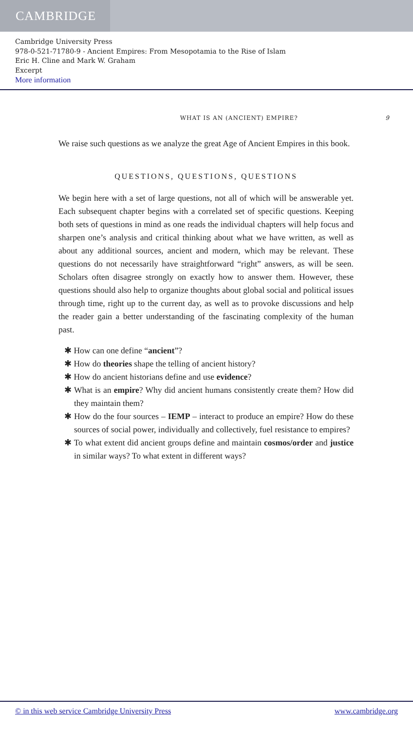CAMBRIDGE
Cambridge University Press
978-0-521-71780-9 - Ancient Empires: From Mesopotamia to the Rise of Islam
Eric H. Cline and Mark W. Graham
Excerpt
More information
WHAT IS AN (ANCIENT) EMPIRE? 9
We raise such questions as we analyze the great Age of Ancient Empires in this book.
QUESTIONS, QUESTIONS, QUESTIONS
We begin here with a set of large questions, not all of which will be answerable yet. Each subsequent chapter begins with a correlated set of specific questions. Keeping both sets of questions in mind as one reads the individual chapters will help focus and sharpen one’s analysis and critical thinking about what we have written, as well as about any additional sources, ancient and modern, which may be relevant. These questions do not necessarily have straightforward “right” answers, as will be seen. Scholars often disagree strongly on exactly how to answer them. However, these questions should also help to organize thoughts about global social and political issues through time, right up to the current day, as well as to provoke discussions and help the reader gain a better understanding of the fascinating complexity of the human past.
✱ How can one define “ancient”?
✱ How do theories shape the telling of ancient history?
✱ How do ancient historians define and use evidence?
✱ What is an empire? Why did ancient humans consistently create them? How did they maintain them?
✱ How do the four sources – IEMP – interact to produce an empire? How do these sources of social power, individually and collectively, fuel resistance to empires?
✱ To what extent did ancient groups define and maintain cosmos/order and justice in similar ways? To what extent in different ways?
© in this web service Cambridge University Press www.cambridge.org